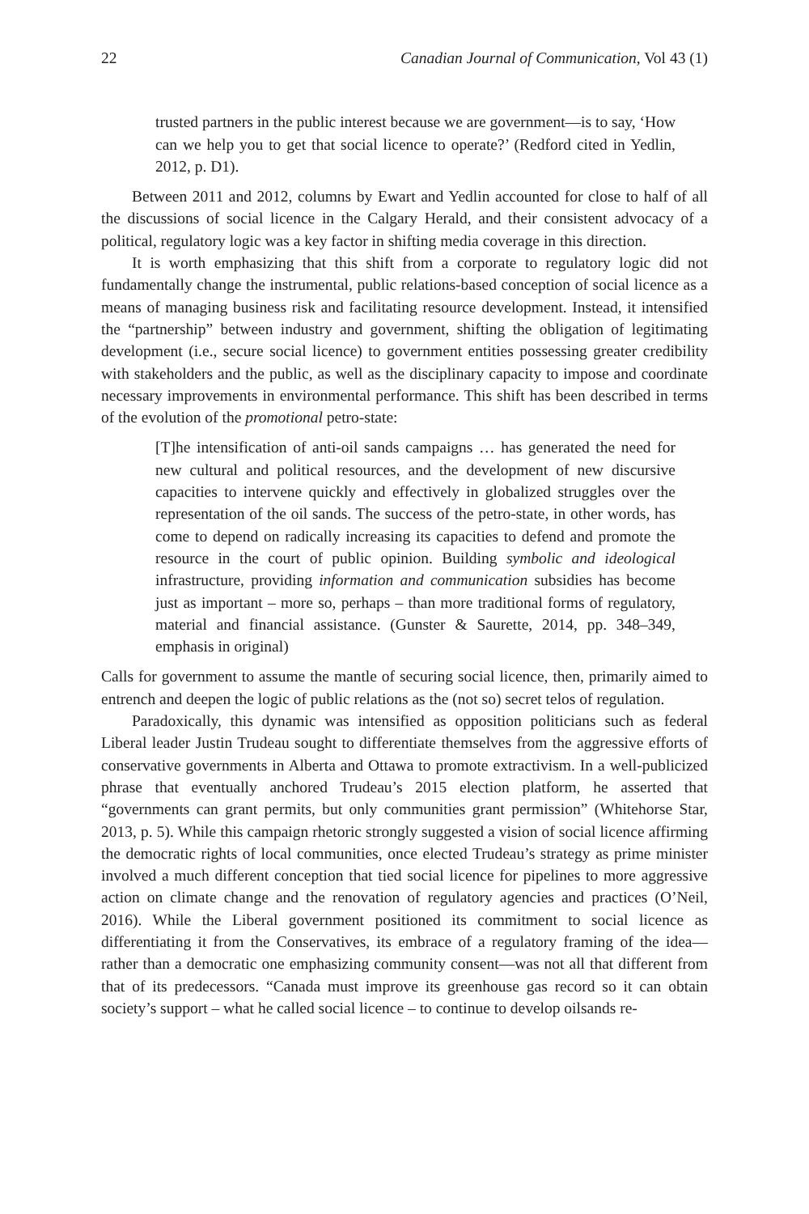22 Canadian Journal of Communication, Vol 43 (1)
trusted partners in the public interest because we are government—is to say, ‘How can we help you to get that social licence to operate?’ (Redford cited in Yedlin, 2012, p. D1).
Between 2011 and 2012, columns by Ewart and Yedlin accounted for close to half of all the discussions of social licence in the Calgary Herald, and their consistent advocacy of a political, regulatory logic was a key factor in shifting media coverage in this direction.
It is worth emphasizing that this shift from a corporate to regulatory logic did not fundamentally change the instrumental, public relations-based conception of social licence as a means of managing business risk and facilitating resource development. Instead, it intensified the “partnership” between industry and government, shifting the obligation of legitimating development (i.e., secure social licence) to government entities possessing greater credibility with stakeholders and the public, as well as the disciplinary capacity to impose and coordinate necessary improvements in environmental performance. This shift has been described in terms of the evolution of the promotional petro-state:
[T]he intensification of anti-oil sands campaigns … has generated the need for new cultural and political resources, and the development of new discursive capacities to intervene quickly and effectively in globalized struggles over the representation of the oil sands. The success of the petro-state, in other words, has come to depend on radically increasing its capacities to defend and promote the resource in the court of public opinion. Building symbolic and ideological infrastructure, providing information and communication subsidies has become just as important – more so, perhaps – than more traditional forms of regulatory, material and financial assistance. (Gunster & Saurette, 2014, pp. 348–349, emphasis in original)
Calls for government to assume the mantle of securing social licence, then, primarily aimed to entrench and deepen the logic of public relations as the (not so) secret telos of regulation.
Paradoxically, this dynamic was intensified as opposition politicians such as federal Liberal leader Justin Trudeau sought to differentiate themselves from the aggressive efforts of conservative governments in Alberta and Ottawa to promote extractivism. In a well-publicized phrase that eventually anchored Trudeau’s 2015 election platform, he asserted that “governments can grant permits, but only communities grant permission” (Whitehorse Star, 2013, p. 5). While this campaign rhetoric strongly suggested a vision of social licence affirming the democratic rights of local communities, once elected Trudeau’s strategy as prime minister involved a much different conception that tied social licence for pipelines to more aggressive action on climate change and the renovation of regulatory agencies and practices (O’Neil, 2016). While the Liberal government positioned its commitment to social licence as differentiating it from the Conservatives, its embrace of a regulatory framing of the idea—rather than a democratic one emphasizing community consent—was not all that different from that of its predecessors. “Canada must improve its greenhouse gas record so it can obtain society’s support – what he called social licence – to continue to develop oilsands re-